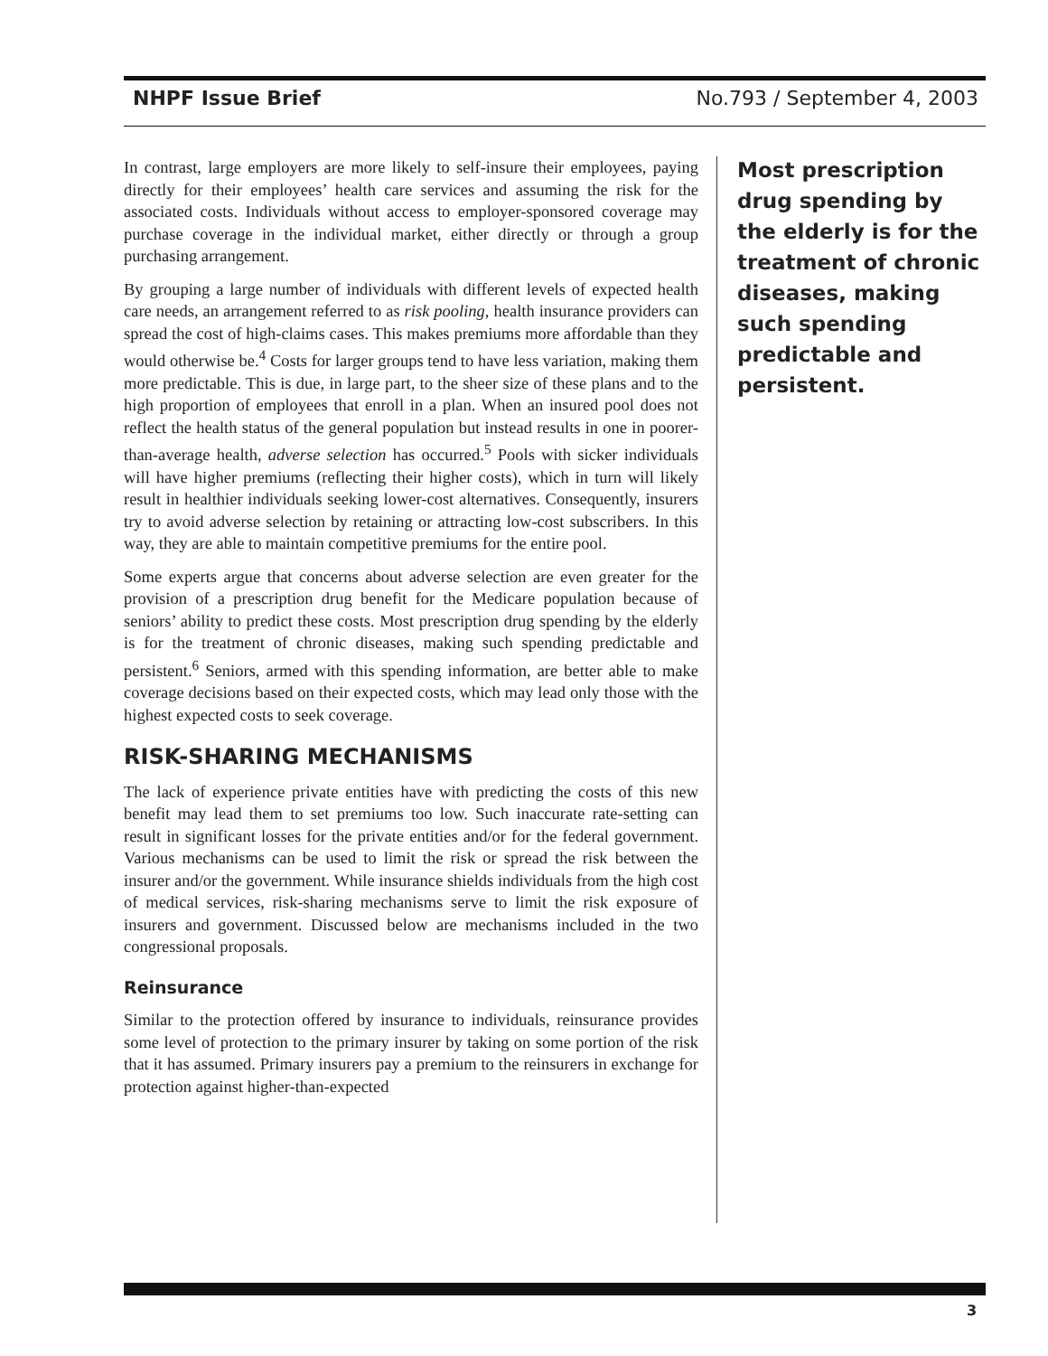NHPF Issue Brief No.793 / September 4, 2003
In contrast, large employers are more likely to self-insure their employees, paying directly for their employees’ health care services and assuming the risk for the associated costs. Individuals without access to employer-sponsored coverage may purchase coverage in the individual market, either directly or through a group purchasing arrangement.
By grouping a large number of individuals with different levels of expected health care needs, an arrangement referred to as risk pooling, health insurance providers can spread the cost of high-claims cases. This makes premiums more affordable than they would otherwise be.<sup>4</sup> Costs for larger groups tend to have less variation, making them more predictable. This is due, in large part, to the sheer size of these plans and to the high proportion of employees that enroll in a plan. When an insured pool does not reflect the health status of the general population but instead results in one in poorer-than-average health, adverse selection has occurred.<sup>5</sup> Pools with sicker individuals will have higher premiums (reflecting their higher costs), which in turn will likely result in healthier individuals seeking lower-cost alternatives. Consequently, insurers try to avoid adverse selection by retaining or attracting low-cost subscribers. In this way, they are able to maintain competitive premiums for the entire pool.
Some experts argue that concerns about adverse selection are even greater for the provision of a prescription drug benefit for the Medicare population because of seniors’ ability to predict these costs. Most prescription drug spending by the elderly is for the treatment of chronic diseases, making such spending predictable and persistent.<sup>6</sup> Seniors, armed with this spending information, are better able to make coverage decisions based on their expected costs, which may lead only those with the highest expected costs to seek coverage.
RISK-SHARING MECHANISMS
The lack of experience private entities have with predicting the costs of this new benefit may lead them to set premiums too low. Such inaccurate rate-setting can result in significant losses for the private entities and/or for the federal government. Various mechanisms can be used to limit the risk or spread the risk between the insurer and/or the government. While insurance shields individuals from the high cost of medical services, risk-sharing mechanisms serve to limit the risk exposure of insurers and government. Discussed below are mechanisms included in the two congressional proposals.
Reinsurance
Similar to the protection offered by insurance to individuals, reinsurance provides some level of protection to the primary insurer by taking on some portion of the risk that it has assumed. Primary insurers pay a premium to the reinsurers in exchange for protection against higher-than-expected
Most prescription drug spending by the elderly is for the treatment of chronic diseases, making such spending predictable and persistent.
3